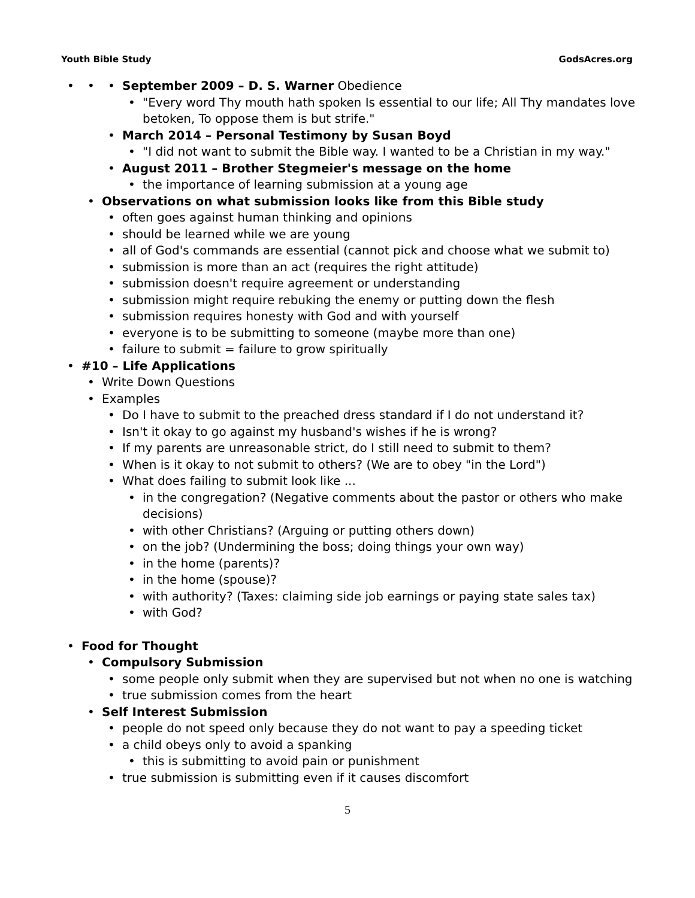Youth Bible Study GodsAcres.org
September 2009 – D. S. Warner Obedience
"Every word Thy mouth hath spoken Is essential to our life; All Thy mandates love betoken, To oppose them is but strife."
March 2014 – Personal Testimony by Susan Boyd
"I did not want to submit the Bible way. I wanted to be a Christian in my way."
August 2011 – Brother Stegmeier's message on the home
the importance of learning submission at a young age
Observations on what submission looks like from this Bible study
often goes against human thinking and opinions
should be learned while we are young
all of God's commands are essential (cannot pick and choose what we submit to)
submission is more than an act (requires the right attitude)
submission doesn't require agreement or understanding
submission might require rebuking the enemy or putting down the flesh
submission requires honesty with God and with yourself
everyone is to be submitting to someone (maybe more than one)
failure to submit = failure to grow spiritually
#10 – Life Applications
Write Down Questions
Examples
Do I have to submit to the preached dress standard if I do not understand it?
Isn't it okay to go against my husband's wishes if he is wrong?
If my parents are unreasonable strict, do I still need to submit to them?
When is it okay to not submit to others? (We are to obey "in the Lord")
What does failing to submit look like ...
in the congregation? (Negative comments about the pastor or others who make decisions)
with other Christians? (Arguing or putting others down)
on the job? (Undermining the boss; doing things your own way)
in the home (parents)?
in the home (spouse)?
with authority? (Taxes: claiming side job earnings or paying state sales tax)
with God?
Food for Thought
Compulsory Submission
some people only submit when they are supervised but not when no one is watching
true submission comes from the heart
Self Interest Submission
people do not speed only because they do not want to pay a speeding ticket
a child obeys only to avoid a spanking
this is submitting to avoid pain or punishment
true submission is submitting even if it causes discomfort
5